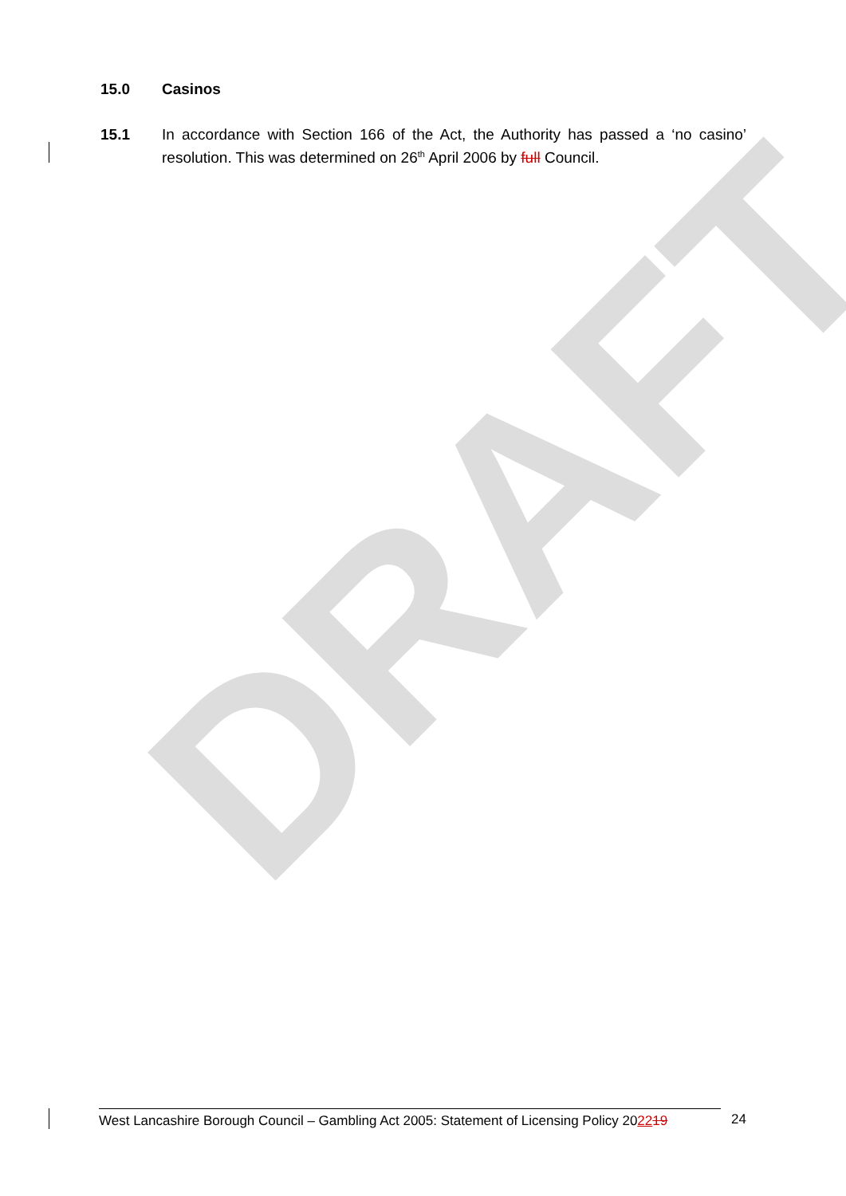DRAFT
15.0 Casinos
15.1 In accordance with Section 166 of the Act, the Authority has passed a ‘no casino’ resolution. This was determined on 26<sup>th</sup> April 2006 by full Council.
West Lancashire Borough Council – Gambling Act 2005: Statement of Licensing Policy 202219
24